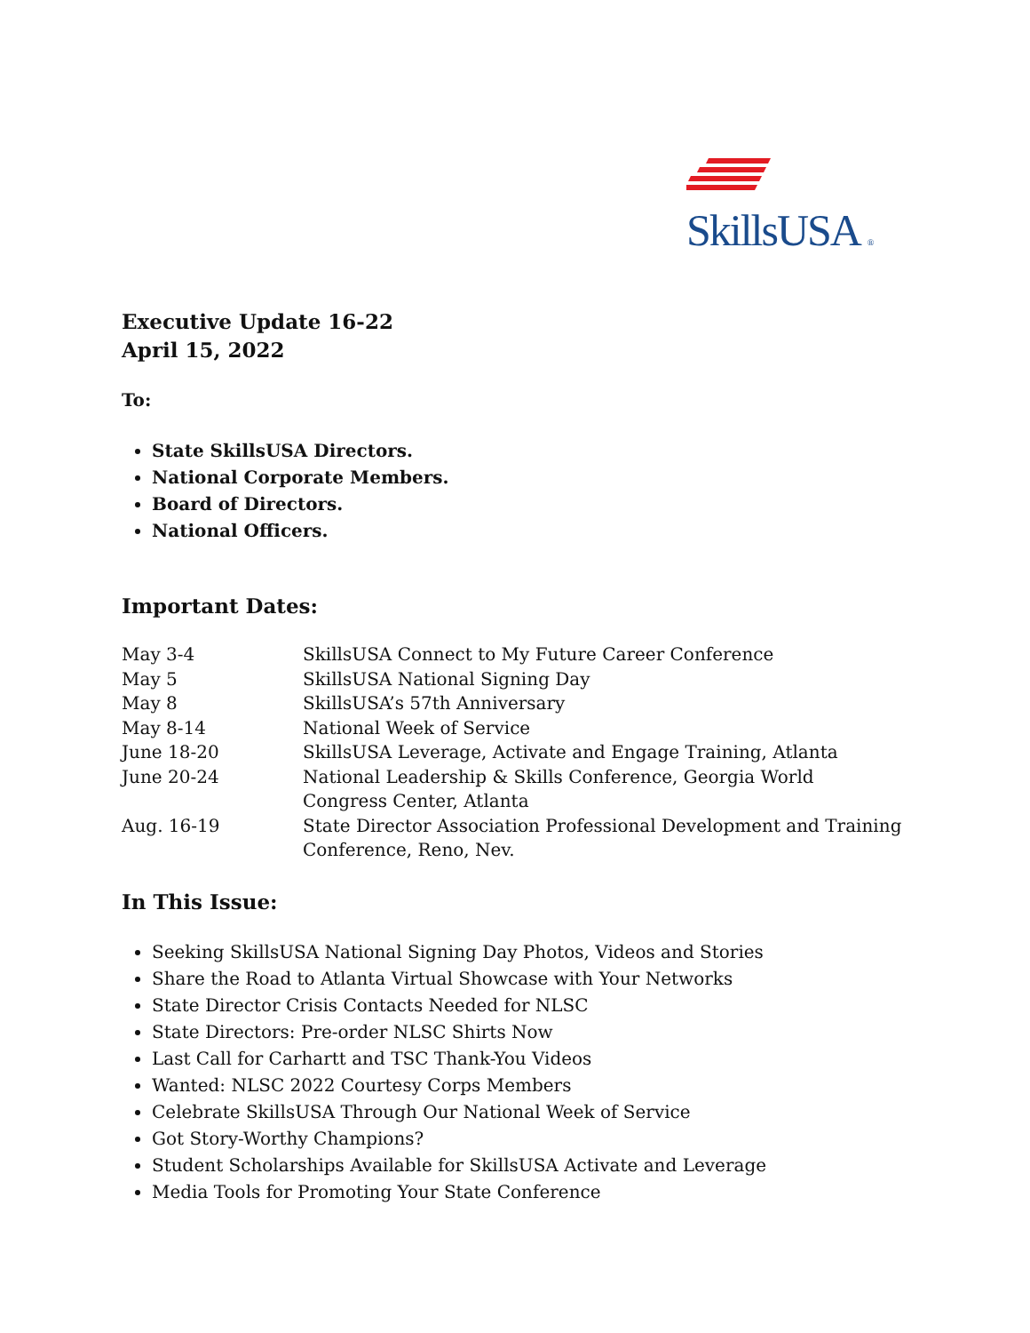SkillsUSA ®
Executive Update 16-22
April 15, 2022
To:
State SkillsUSA Directors.
National Corporate Members.
Board of Directors.
National Officers.
Important Dates:
| May 3-4 | SkillsUSA Connect to My Future Career Conference |
| May 5 | SkillsUSA National Signing Day |
| May 8 | SkillsUSA’s 57th Anniversary |
| May 8-14 | National Week of Service |
| June 18-20 | SkillsUSA Leverage, Activate and Engage Training, Atlanta |
| June 20-24 | National Leadership & Skills Conference, Georgia World Congress Center, Atlanta |
| Aug. 16-19 | State Director Association Professional Development and Training Conference, Reno, Nev. |
In This Issue:
Seeking SkillsUSA National Signing Day Photos, Videos and Stories
Share the Road to Atlanta Virtual Showcase with Your Networks
State Director Crisis Contacts Needed for NLSC
State Directors: Pre-order NLSC Shirts Now
Last Call for Carhartt and TSC Thank-You Videos
Wanted: NLSC 2022 Courtesy Corps Members
Celebrate SkillsUSA Through Our National Week of Service
Got Story-Worthy Champions?
Student Scholarships Available for SkillsUSA Activate and Leverage
Media Tools for Promoting Your State Conference